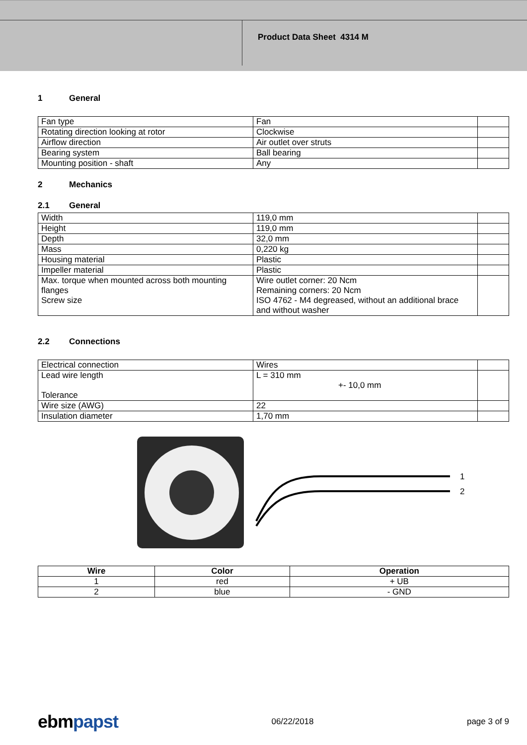Product Data Sheet 4314 M
1 General
| Fan type | Fan | |
| Rotating direction looking at rotor | Clockwise | |
| Airflow direction | Air outlet over struts | |
| Bearing system | Ball bearing | |
| Mounting position - shaft | Any | |
2 Mechanics
2.1 General
| Width | 119,0 mm | |
| Height | 119,0 mm | |
| Depth | 32,0 mm | |
| Mass | 0,220 kg | |
| Housing material | Plastic | |
| Impeller material | Plastic | |
| Max. torque when mounted across both mounting flanges Screw size | Wire outlet corner: 20 Ncm Remaining corners: 20 Ncm ISO 4762 - M4 degreased, without an additional brace and without washer | |
2.2 Connections
| Electrical connection | Wires | |
| Lead wire length Tolerance | L = 310 mm +- 10,0 mm | |
| Wire size (AWG) | 22 | |
| Insulation diameter | 1,70 mm | |
1
2
| Wire | Color | Operation |
| --- | --- | --- |
| 1 | red | + UB |
| 2 | blue | - GND |
ebmpapst
06/22/2018 page 3 of 9